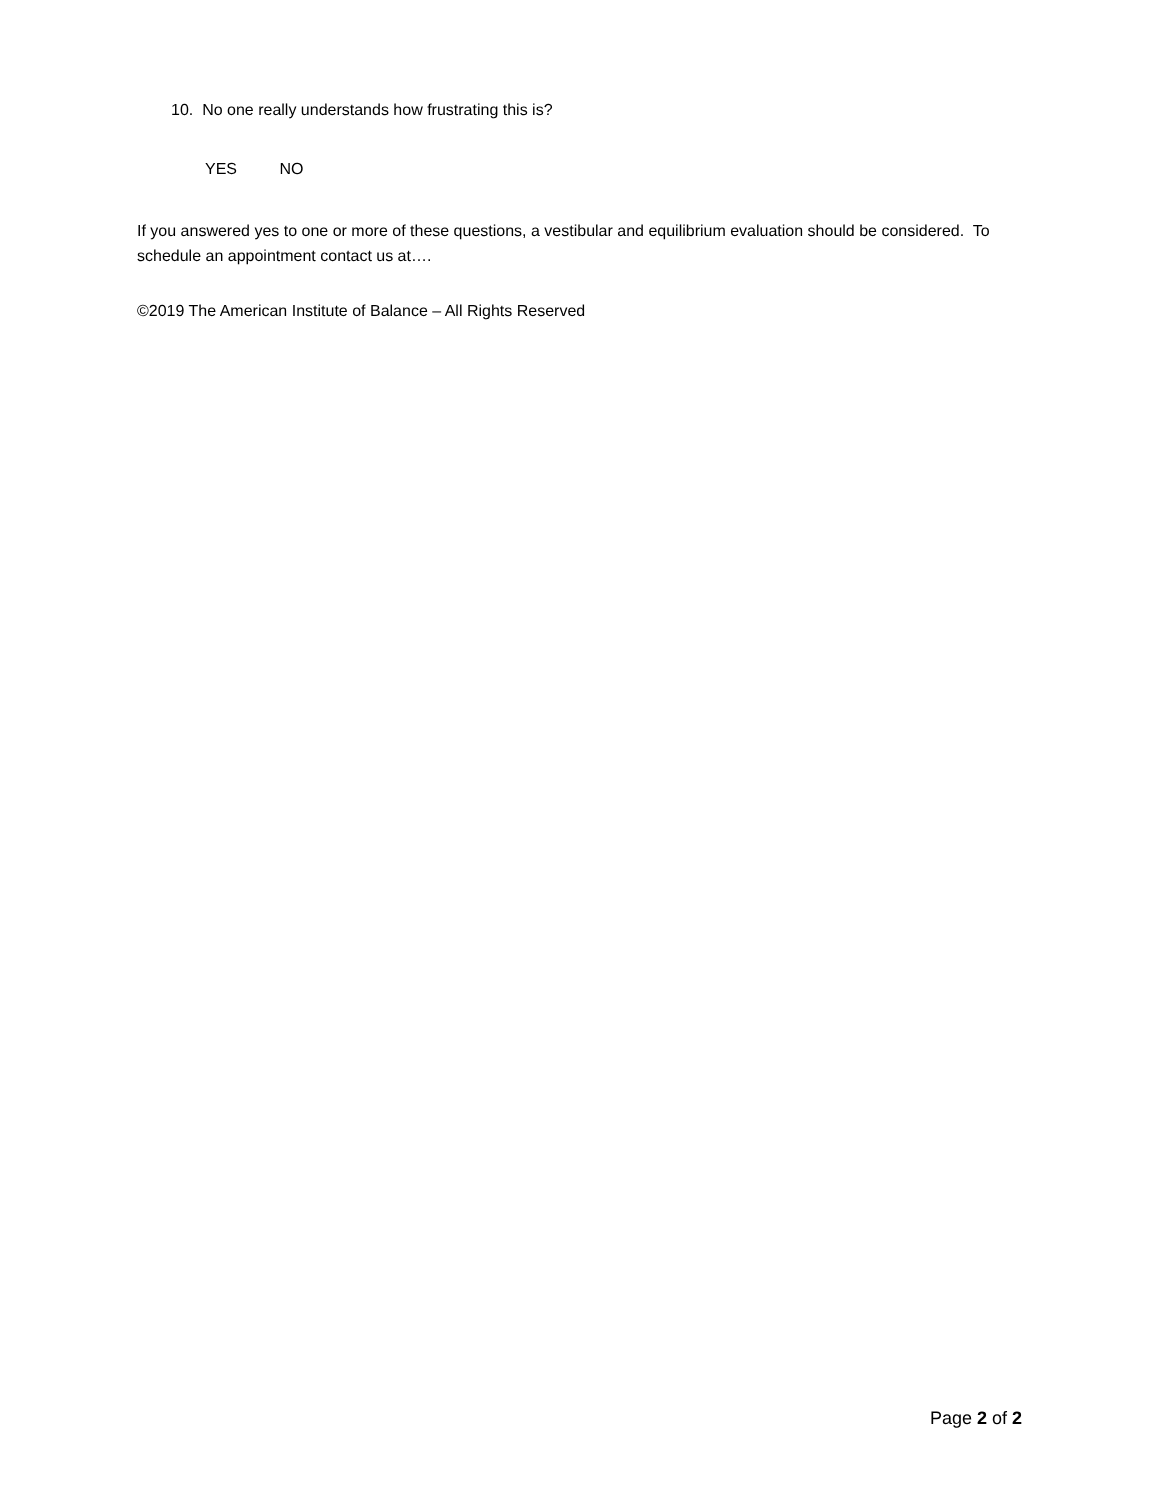10. No one really understands how frustrating this is?
YES NO
If you answered yes to one or more of these questions, a vestibular and equilibrium evaluation should be considered. To schedule an appointment contact us at….
©2019 The American Institute of Balance – All Rights Reserved
Page 2 of 2